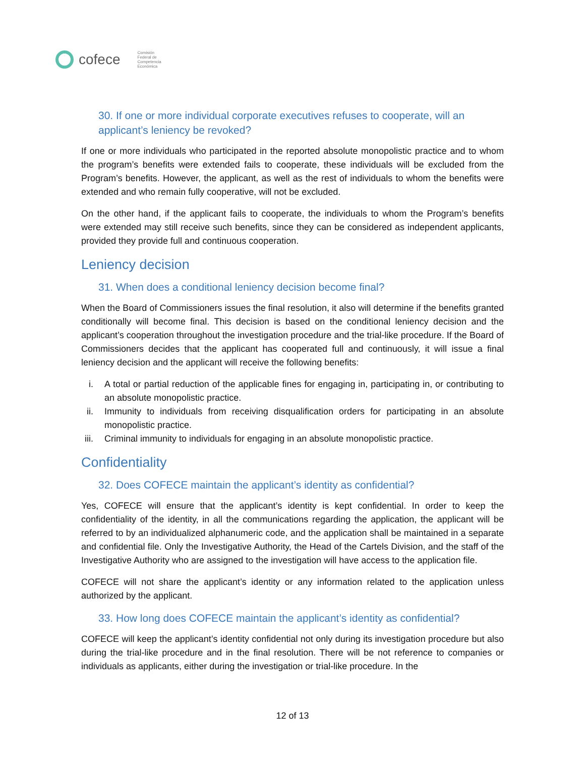cofece
Comisión
Federal de
Competencia
Económica
30. If one or more individual corporate executives refuses to cooperate, will an applicant’s leniency be revoked?
If one or more individuals who participated in the reported absolute monopolistic practice and to whom the program’s benefits were extended fails to cooperate, these individuals will be excluded from the Program’s benefits. However, the applicant, as well as the rest of individuals to whom the benefits were extended and who remain fully cooperative, will not be excluded.
On the other hand, if the applicant fails to cooperate, the individuals to whom the Program’s benefits were extended may still receive such benefits, since they can be considered as independent applicants, provided they provide full and continuous cooperation.
Leniency decision
31. When does a conditional leniency decision become final?
When the Board of Commissioners issues the final resolution, it also will determine if the benefits granted conditionally will become final. This decision is based on the conditional leniency decision and the applicant’s cooperation throughout the investigation procedure and the trial-like procedure. If the Board of Commissioners decides that the applicant has cooperated full and continuously, it will issue a final leniency decision and the applicant will receive the following benefits:
i. A total or partial reduction of the applicable fines for engaging in, participating in, or contributing to an absolute monopolistic practice.
ii. Immunity to individuals from receiving disqualification orders for participating in an absolute monopolistic practice.
iii. Criminal immunity to individuals for engaging in an absolute monopolistic practice.
Confidentiality
32. Does COFECE maintain the applicant’s identity as confidential?
Yes, COFECE will ensure that the applicant’s identity is kept confidential. In order to keep the confidentiality of the identity, in all the communications regarding the application, the applicant will be referred to by an individualized alphanumeric code, and the application shall be maintained in a separate and confidential file. Only the Investigative Authority, the Head of the Cartels Division, and the staff of the Investigative Authority who are assigned to the investigation will have access to the application file.
COFECE will not share the applicant’s identity or any information related to the application unless authorized by the applicant.
33. How long does COFECE maintain the applicant’s identity as confidential?
COFECE will keep the applicant’s identity confidential not only during its investigation procedure but also during the trial-like procedure and in the final resolution. There will be not reference to companies or individuals as applicants, either during the investigation or trial-like procedure. In the
12 of 13